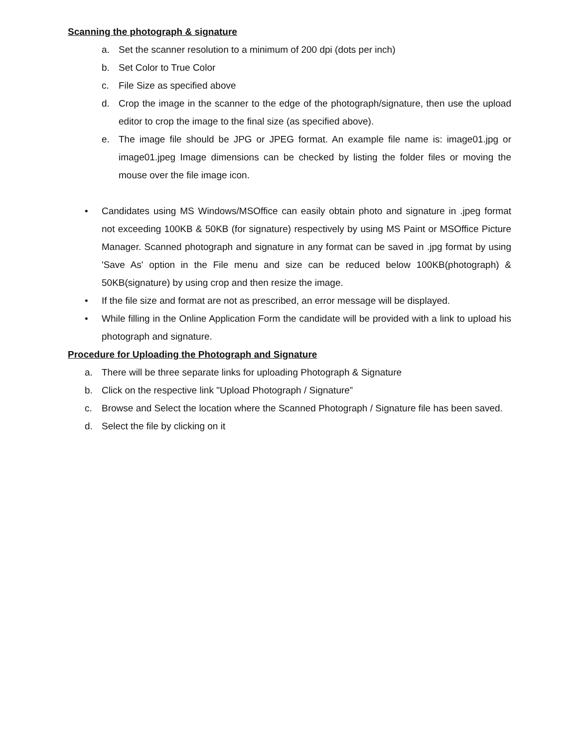Scanning the photograph & signature
a. Set the scanner resolution to a minimum of 200 dpi (dots per inch)
b. Set Color to True Color
c. File Size as specified above
d. Crop the image in the scanner to the edge of the photograph/signature, then use the upload editor to crop the image to the final size (as specified above).
e. The image file should be JPG or JPEG format. An example file name is: image01.jpg or image01.jpeg Image dimensions can be checked by listing the folder files or moving the mouse over the file image icon.
• Candidates using MS Windows/MSOffice can easily obtain photo and signature in .jpeg format not exceeding 100KB & 50KB (for signature) respectively by using MS Paint or MSOffice Picture Manager. Scanned photograph and signature in any format can be saved in .jpg format by using 'Save As' option in the File menu and size can be reduced below 100KB(photograph) & 50KB(signature) by using crop and then resize the image.
• If the file size and format are not as prescribed, an error message will be displayed.
• While filling in the Online Application Form the candidate will be provided with a link to upload his photograph and signature.
Procedure for Uploading the Photograph and Signature
a. There will be three separate links for uploading Photograph & Signature
b. Click on the respective link "Upload Photograph / Signature”
c. Browse and Select the location where the Scanned Photograph / Signature file has been saved.
d. Select the file by clicking on it